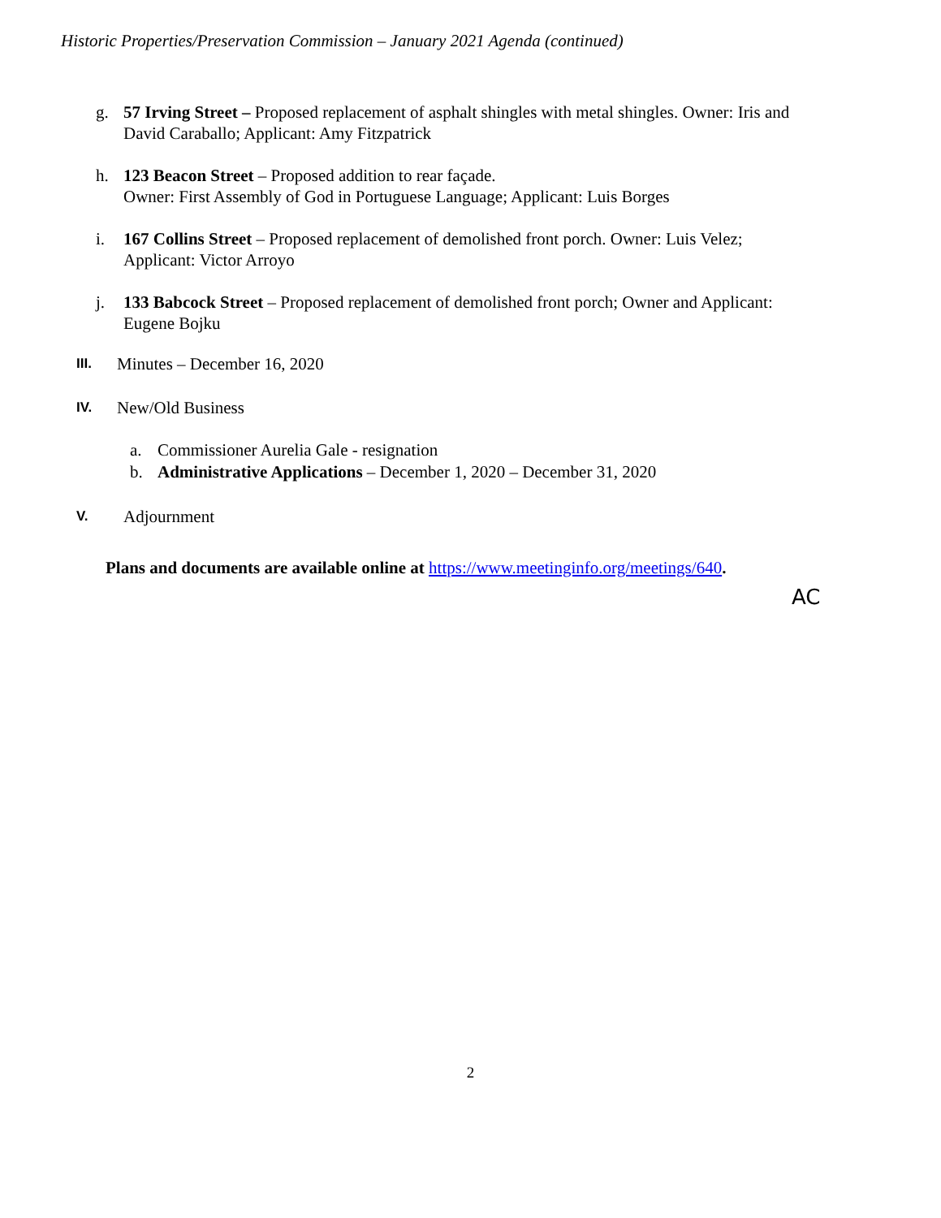Historic Properties/Preservation Commission – January 2021 Agenda (continued)
g. 57 Irving Street – Proposed replacement of asphalt shingles with metal shingles. Owner: Iris and David Caraballo; Applicant: Amy Fitzpatrick
h. 123 Beacon Street – Proposed addition to rear façade.
Owner: First Assembly of God in Portuguese Language; Applicant: Luis Borges
i. 167 Collins Street – Proposed replacement of demolished front porch. Owner: Luis Velez; Applicant: Victor Arroyo
j. 133 Babcock Street – Proposed replacement of demolished front porch; Owner and Applicant: Eugene Bojku
III. Minutes – December 16, 2020
IV. New/Old Business
a. Commissioner Aurelia Gale - resignation
b. Administrative Applications – December 1, 2020 – December 31, 2020
V. Adjournment
Plans and documents are available online at https://www.meetinginfo.org/meetings/640.
AC
2